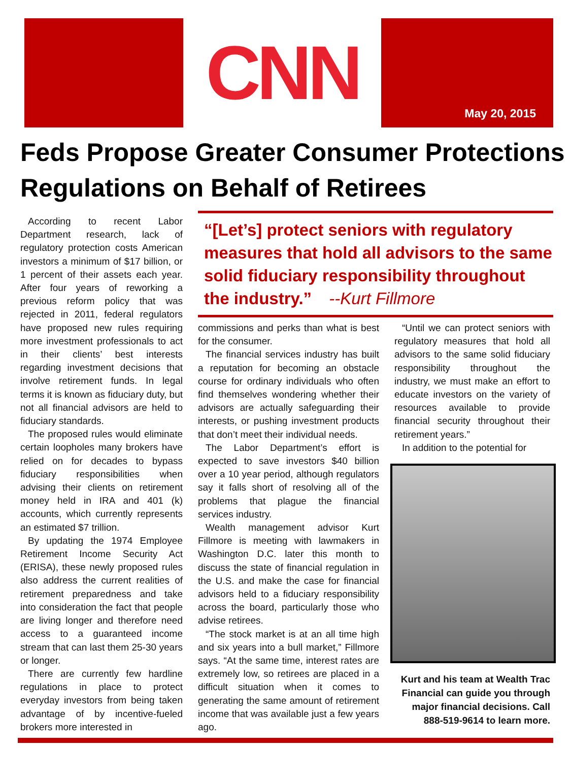CNN
May 20, 2015
Feds Propose Greater Consumer Protections Regulations on Behalf of Retirees
According to recent Labor Department research, lack of regulatory protection costs American investors a minimum of $17 billion, or 1 percent of their assets each year. After four years of reworking a previous reform policy that was rejected in 2011, federal regulators have proposed new rules requiring more investment professionals to act in their clients’ best interests regarding investment decisions that involve retirement funds. In legal terms it is known as fiduciary duty, but not all financial advisors are held to fiduciary standards.
The proposed rules would eliminate certain loopholes many brokers have relied on for decades to bypass fiduciary responsibilities when advising their clients on retirement money held in IRA and 401 (k) accounts, which currently represents an estimated $7 trillion.
By updating the 1974 Employee Retirement Income Security Act (ERISA), these newly proposed rules also address the current realities of retirement preparedness and take into consideration the fact that people are living longer and therefore need access to a guaranteed income stream that can last them 25-30 years or longer.
There are currently few hardline regulations in place to protect everyday investors from being taken advantage of by incentive-fueled brokers more interested in
“[Let’s] protect seniors with regulatory measures that hold all advisors to the same solid fiduciary responsibility throughout the industry.” --Kurt Fillmore
commissions and perks than what is best for the consumer.
The financial services industry has built a reputation for becoming an obstacle course for ordinary individuals who often find themselves wondering whether their advisors are actually safeguarding their interests, or pushing investment products that don’t meet their individual needs.
The Labor Department’s effort is expected to save investors $40 billion over a 10 year period, although regulators say it falls short of resolving all of the problems that plague the financial services industry.
Wealth management advisor Kurt Fillmore is meeting with lawmakers in Washington D.C. later this month to discuss the state of financial regulation in the U.S. and make the case for financial advisors held to a fiduciary responsibility across the board, particularly those who advise retirees.
“The stock market is at an all time high and six years into a bull market,” Fillmore says. “At the same time, interest rates are extremely low, so retirees are placed in a difficult situation when it comes to generating the same amount of retirement income that was available just a few years ago.
“Until we can protect seniors with regulatory measures that hold all advisors to the same solid fiduciary responsibility throughout the industry, we must make an effort to educate investors on the variety of resources available to provide financial security throughout their retirement years.”
In addition to the potential for
Kurt and his team at Wealth Trac Financial can guide you through major financial decisions. Call 888-519-9614 to learn more.